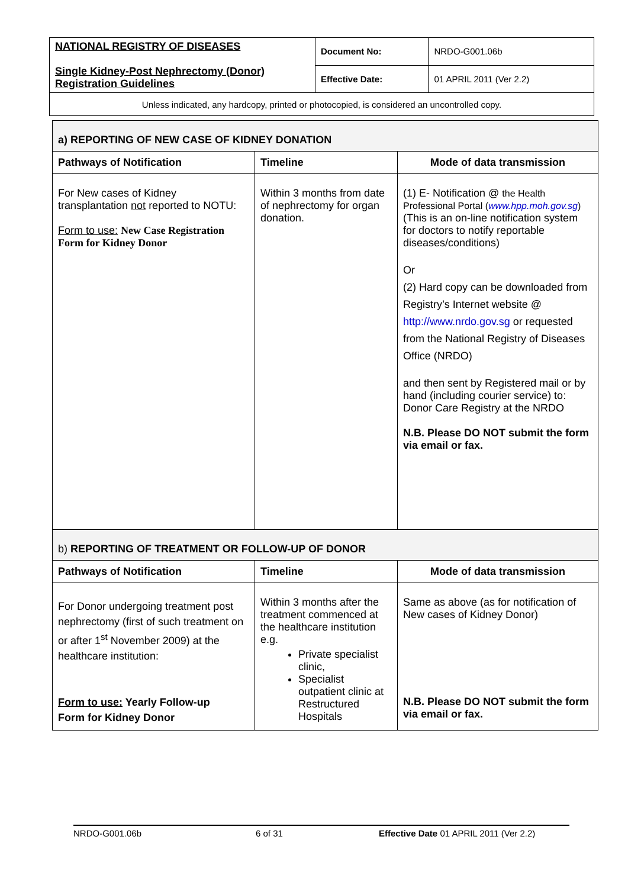| NATIONAL REGISTRY OF DISEASES Single Kidney-Post Nephrectomy (Donor) Registration Guidelines | Document No: | NRDO-G001.06b |
| | Effective Date: | 01 APRIL 2011 (Ver 2.2) |
| Unless indicated, any hardcopy, printed or photocopied, is considered an uncontrolled copy. | | |
| a) REPORTING OF NEW CASE OF KIDNEY DONATION | | |
| Pathways of Notification | Timeline | Mode of data transmission |
| For New cases of Kidney transplantation not reported to NOTU: Form to use: New Case Registration Form for Kidney Donor | Within 3 months from date of nephrectomy for organ donation. | (1) E- Notification @ the Health Professional Portal ( www.hpp.moh.gov.sg ) (This is an on-line notification system for doctors to notify reportable diseases/conditions) Or (2) Hard copy can be downloaded from Registry’s Internet website @ http://www.nrdo.gov.sg or requested from the National Registry of Diseases Office (NRDO) and then sent by Registered mail or by hand (including courier service) to: Donor Care Registry at the NRDO N.B. Please DO NOT submit the form via email or fax. |
| b) REPORTING OF TREATMENT OR FOLLOW-UP OF DONOR | | |
| Pathways of Notification | Timeline | Mode of data transmission |
| For Donor undergoing treatment post nephrectomy (first of such treatment on or after 1<sup>st</sup> November 2009) at the healthcare institution: Form to use: Yearly Follow-up Form for Kidney Donor | Within 3 months after the treatment commenced at the healthcare institution e.g. Private specialist clinic, Specialist outpatient clinic at Restructured Hospitals | Same as above (as for notification of New cases of Kidney Donor) N.B. Please DO NOT submit the form via email or fax. |
NRDO-G001.06b 6 of 31 Effective Date 01 APRIL 2011 (Ver 2.2)